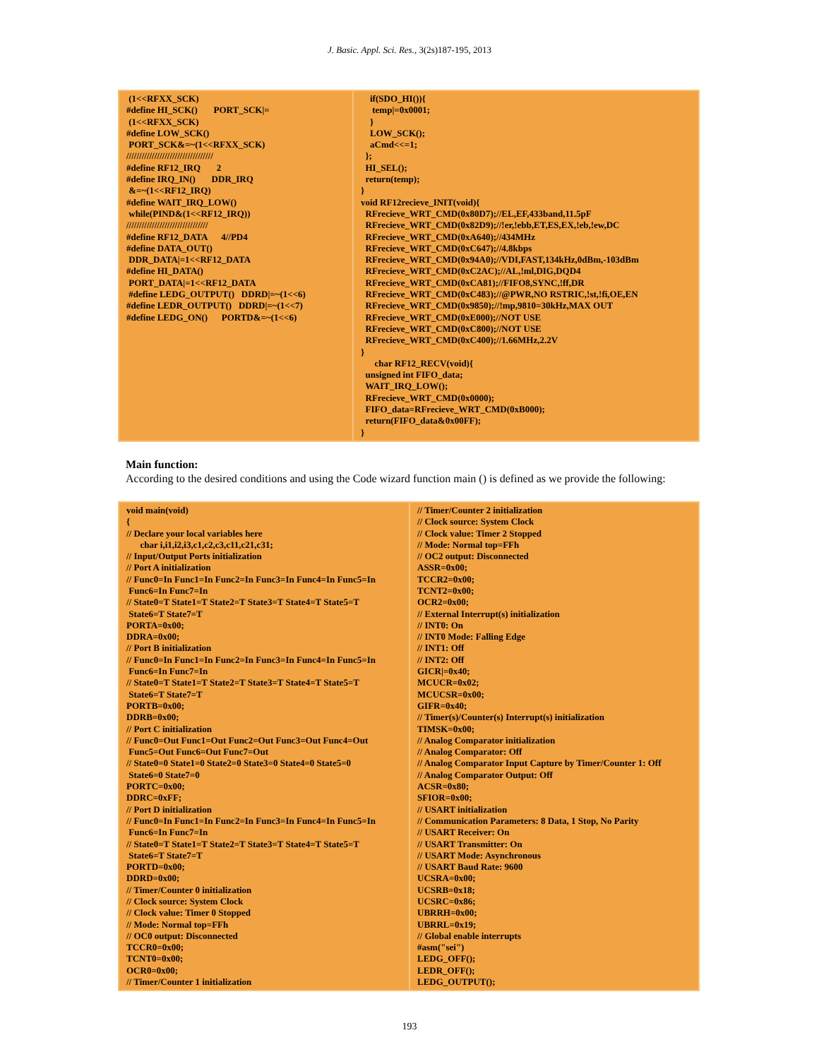J. Basic. Appl. Sci. Res., 3(2s)187-195, 2013
| (1<<RFXX_SCK) #define HI_SCK() PORT_SCK/= (1<<RFXX_SCK) #define LOW_SCK() PORT_SCK&=~(1<<RFXX_SCK) ////////////////////////////////// #define RF12_IRQ 2 #define IRQ_IN() DDR_IRQ &=~(1<<RF12_IRQ) #define WAIT_IRQ_LOW() while(PIND&(1<<RF12_IRQ)) //////////////////////////////// #define RF12_DATA 4//PD4 #define DATA_OUT() DDR_DATA/=1<<RF12_DATA #define HI_DATA() PORT_DATA/=1<<RF12_DATA #define LEDG_OUTPUT() DDRD/=~(1<<6) #define LEDR_OUTPUT() DDRD/=~(1<<7) #define LEDG_ON() PORTD&=~(1<<6) | if(SDO_HI()){ temp/=0x0001; } LOW_SCK(); aCmd<<=1; }; HI_SEL(); return(temp); } void RF12recieve_INIT(void){ RFrecieve_WRT_CMD(0x80D7);//EL,EF,433band,11.5pF RFrecieve_WRT_CMD(0x82D9);//!er,!ebb,ET,ES,EX,!eb,!ew,DC RFrecieve_WRT_CMD(0xA640);//434MHz RFrecieve_WRT_CMD(0xC647);//4.8kbps RFrecieve_WRT_CMD(0x94A0);//VDI,FAST,134kHz,0dBm,-103dBm RFrecieve_WRT_CMD(0xC2AC);//AL,!ml,DIG,DQD4 RFrecieve_WRT_CMD(0xCA81);//FIFO8,SYNC,!ff,DR RFrecieve_WRT_CMD(0xC483);//@PWR,NO RSTRIC,!st,!fi,OE,EN RFrecieve_WRT_CMD(0x9850);//!mp,9810=30kHz,MAX OUT RFrecieve_WRT_CMD(0xE000);//NOT USE RFrecieve_WRT_CMD(0xC800);//NOT USE RFrecieve_WRT_CMD(0xC400);//1.66MHz,2.2V } char RF12_RECV(void){ unsigned int FIFO_data; WAIT_IRQ_LOW(); RFrecieve_WRT_CMD(0x0000); FIFO_data=RFrecieve_WRT_CMD(0xB000); return(FIFO_data&0x00FF); } |
Main function:
According to the desired conditions and using the Code wizard function main () is defined as we provide the following:
| void main(void) { // Declare your local variables here char i,i1,i2,i3,c1,c2,c3,c11,c21,c31; // Input/Output Ports initialization // Port A initialization // Func0=In Func1=In Func2=In Func3=In Func4=In Func5=In Func6=In Func7=In // State0=T State1=T State2=T State3=T State4=T State5=T State6=T State7=T PORTA=0x00; DDRA=0x00; // Port B initialization // Func0=In Func1=In Func2=In Func3=In Func4=In Func5=In Func6=In Func7=In // State0=T State1=T State2=T State3=T State4=T State5=T State6=T State7=T PORTB=0x00; DDRB=0x00; // Port C initialization // Func0=Out Func1=Out Func2=Out Func3=Out Func4=Out Func5=Out Func6=Out Func7=Out // State0=0 State1=0 State2=0 State3=0 State4=0 State5=0 State6=0 State7=0 PORTC=0x00; DDRC=0xFF; // Port D initialization // Func0=In Func1=In Func2=In Func3=In Func4=In Func5=In Func6=In Func7=In // State0=T State1=T State2=T State3=T State4=T State5=T State6=T State7=T PORTD=0x00; DDRD=0x00; // Timer/Counter 0 initialization // Clock source: System Clock // Clock value: Timer 0 Stopped // Mode: Normal top=FFh // OC0 output: Disconnected TCCR0=0x00; TCNT0=0x00; OCR0=0x00; // Timer/Counter 1 initialization | // Timer/Counter 2 initialization // Clock source: System Clock // Clock value: Timer 2 Stopped // Mode: Normal top=FFh // OC2 output: Disconnected ASSR=0x00; TCCR2=0x00; TCNT2=0x00; OCR2=0x00; // External Interrupt(s) initialization // INT0: On // INT0 Mode: Falling Edge // INT1: Off // INT2: Off GICR/=0x40; MCUCR=0x02; MCUCSR=0x00; GIFR=0x40; // Timer(s)/Counter(s) Interrupt(s) initialization TIMSK=0x00; // Analog Comparator initialization // Analog Comparator: Off // Analog Comparator Input Capture by Timer/Counter 1: Off // Analog Comparator Output: Off ACSR=0x80; SFIOR=0x00; // USART initialization // Communication Parameters: 8 Data, 1 Stop, No Parity // USART Receiver: On // USART Transmitter: On // USART Mode: Asynchronous // USART Baud Rate: 9600 UCSRA=0x00; UCSRB=0x18; UCSRC=0x86; UBRRH=0x00; UBRRL=0x19; // Global enable interrupts #asm("sei") LEDG_OFF(); LEDR_OFF(); LEDG_OUTPUT(); |
193